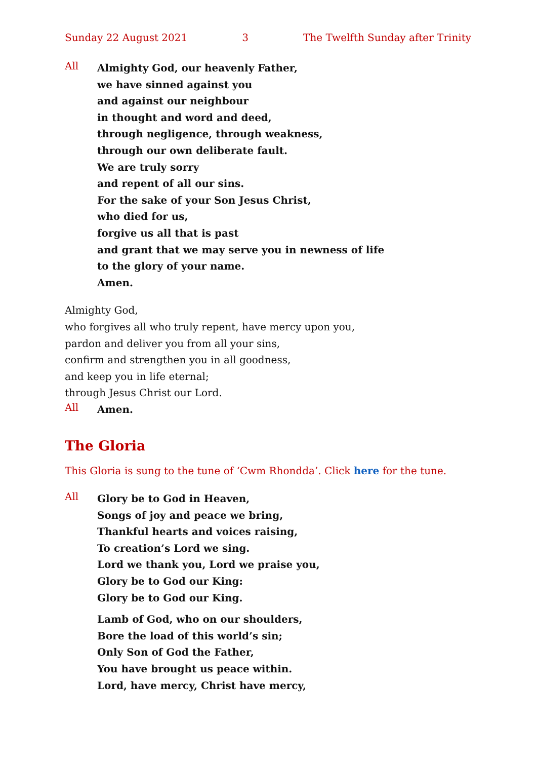Sunday 22 August 2021 3 The Twelfth Sunday after Trinity
All
Almighty God, our heavenly Father,
we have sinned against you
and against our neighbour
in thought and word and deed,
through negligence, through weakness,
through our own deliberate fault.
We are truly sorry
and repent of all our sins.
For the sake of your Son Jesus Christ,
who died for us,
forgive us all that is past
and grant that we may serve you in newness of life
to the glory of your name.
Amen.
Almighty God,
who forgives all who truly repent, have mercy upon you,
pardon and deliver you from all your sins,
confirm and strengthen you in all goodness,
and keep you in life eternal;
through Jesus Christ our Lord.
All
Amen.
The Gloria
This Gloria is sung to the tune of ‘Cwm Rhondda’. Click here for the tune.
All
Glory be to God in Heaven,
Songs of joy and peace we bring,
Thankful hearts and voices raising,
To creation’s Lord we sing.
Lord we thank you, Lord we praise you,
Glory be to God our King:
Glory be to God our King.
Lamb of God, who on our shoulders,
Bore the load of this world’s sin;
Only Son of God the Father,
You have brought us peace within.
Lord, have mercy, Christ have mercy,